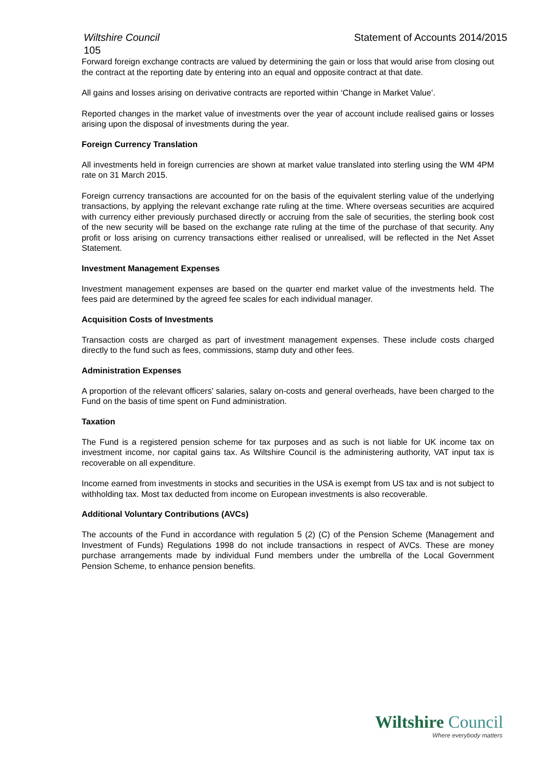Wiltshire Council Statement of Accounts 2014/2015
105
Forward foreign exchange contracts are valued by determining the gain or loss that would arise from closing out the contract at the reporting date by entering into an equal and opposite contract at that date.
All gains and losses arising on derivative contracts are reported within ‘Change in Market Value’.
Reported changes in the market value of investments over the year of account include realised gains or losses arising upon the disposal of investments during the year.
Foreign Currency Translation
All investments held in foreign currencies are shown at market value translated into sterling using the WM 4PM rate on 31 March 2015.
Foreign currency transactions are accounted for on the basis of the equivalent sterling value of the underlying transactions, by applying the relevant exchange rate ruling at the time. Where overseas securities are acquired with currency either previously purchased directly or accruing from the sale of securities, the sterling book cost of the new security will be based on the exchange rate ruling at the time of the purchase of that security. Any profit or loss arising on currency transactions either realised or unrealised, will be reflected in the Net Asset Statement.
Investment Management Expenses
Investment management expenses are based on the quarter end market value of the investments held. The fees paid are determined by the agreed fee scales for each individual manager.
Acquisition Costs of Investments
Transaction costs are charged as part of investment management expenses. These include costs charged directly to the fund such as fees, commissions, stamp duty and other fees.
Administration Expenses
A proportion of the relevant officers' salaries, salary on-costs and general overheads, have been charged to the Fund on the basis of time spent on Fund administration.
Taxation
The Fund is a registered pension scheme for tax purposes and as such is not liable for UK income tax on investment income, nor capital gains tax. As Wiltshire Council is the administering authority, VAT input tax is recoverable on all expenditure.
Income earned from investments in stocks and securities in the USA is exempt from US tax and is not subject to withholding tax. Most tax deducted from income on European investments is also recoverable.
Additional Voluntary Contributions (AVCs)
The accounts of the Fund in accordance with regulation 5 (2) (C) of the Pension Scheme (Management and Investment of Funds) Regulations 1998 do not include transactions in respect of AVCs. These are money purchase arrangements made by individual Fund members under the umbrella of the Local Government Pension Scheme, to enhance pension benefits.
Wiltshire Council
Where everybody matters